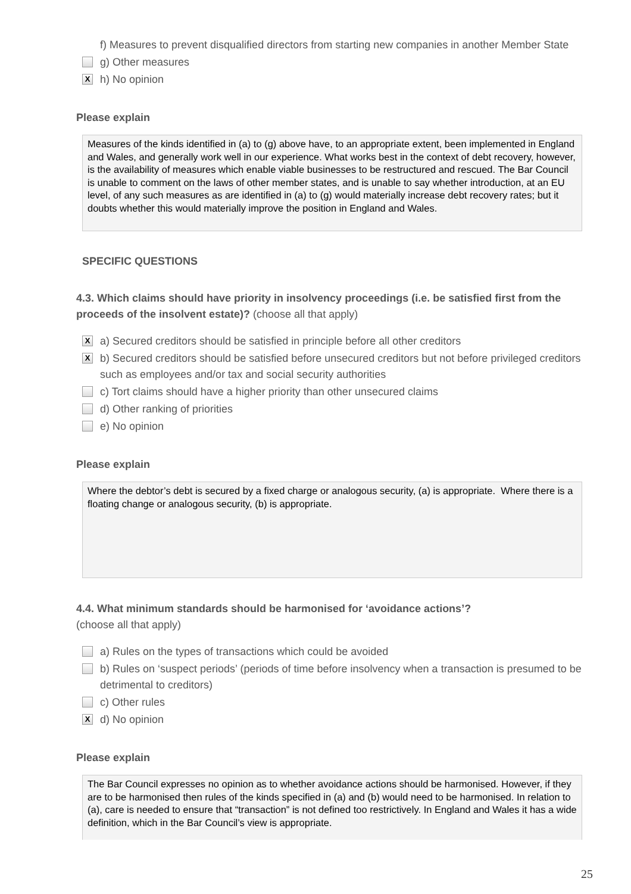f) Measures to prevent disqualified directors from starting new companies in another Member State
g) Other measures
X
h) No opinion
Please explain
Measures of the kinds identified in (a) to (g) above have, to an appropriate extent, been implemented in England and Wales, and generally work well in our experience. What works best in the context of debt recovery, however, is the availability of measures which enable viable businesses to be restructured and rescued. The Bar Council is unable to comment on the laws of other member states, and is unable to say whether introduction, at an EU level, of any such measures as are identified in (a) to (g) would materially increase debt recovery rates; but it doubts whether this would materially improve the position in England and Wales.
SPECIFIC QUESTIONS
4.3. Which claims should have priority in insolvency proceedings (i.e. be satisfied first from the proceeds of the insolvent estate)? (choose all that apply)
X
a) Secured creditors should be satisfied in principle before all other creditors
X
b) Secured creditors should be satisfied before unsecured creditors but not before privileged creditors such as employees and/or tax and social security authorities
c) Tort claims should have a higher priority than other unsecured claims
d) Other ranking of priorities
e) No opinion
Please explain
Where the debtor’s debt is secured by a fixed charge or analogous security, (a) is appropriate. Where there is a floating change or analogous security, (b) is appropriate.
4.4. What minimum standards should be harmonised for ‘avoidance actions’?
(choose all that apply)
a) Rules on the types of transactions which could be avoided
b) Rules on ‘suspect periods’ (periods of time before insolvency when a transaction is presumed to be detrimental to creditors)
c) Other rules
X
d) No opinion
Please explain
The Bar Council expresses no opinion as to whether avoidance actions should be harmonised. However, if they are to be harmonised then rules of the kinds specified in (a) and (b) would need to be harmonised. In relation to (a), care is needed to ensure that “transaction” is not defined too restrictively. In England and Wales it has a wide definition, which in the Bar Council’s view is appropriate.
25